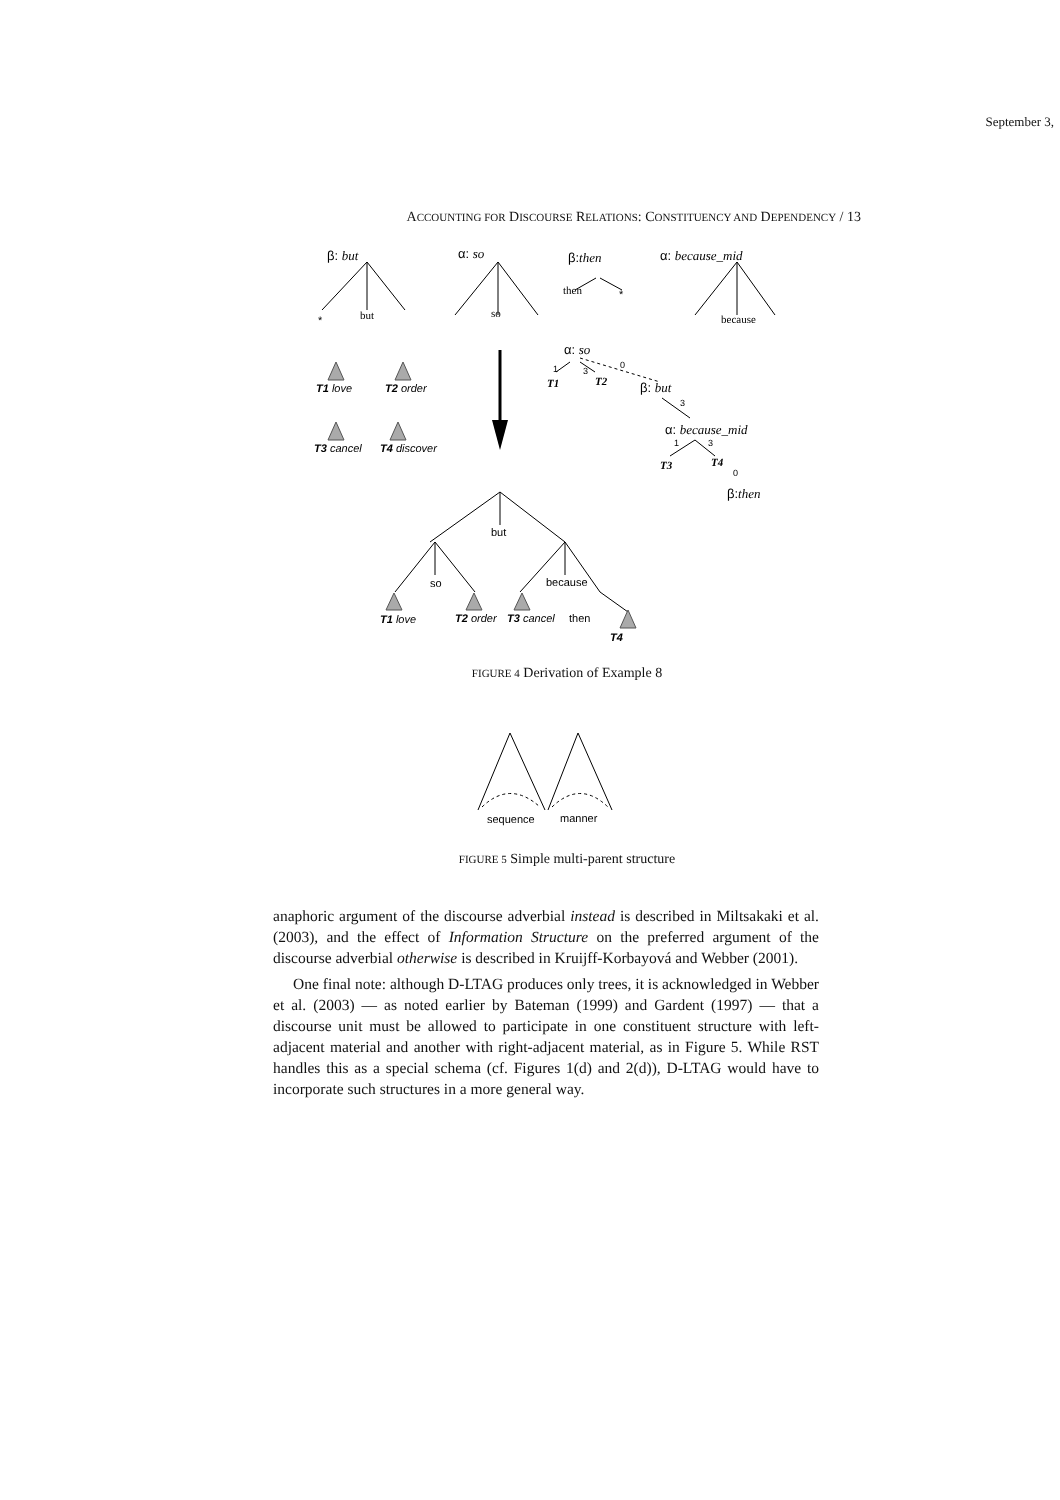September 3,
ACCOUNTING FOR DISCOURSE RELATIONS: CONSTITUENCY AND DEPENDENCY / 13
β: but
α: so
β:then
α: because_mid
*
but
so
then
*
because
T1 love
T2 order
T3 cancel
T4 discover
α: so
1
3
0
T1
T2
β: but
3
α: because_mid
1
3
T3
T4
0
β:then
but
so
because
T1 love
T2 order
T3 cancel
then
T4
FIGURE 4 Derivation of Example 8
sequence
manner
FIGURE 5 Simple multi-parent structure
anaphoric argument of the discourse adverbial instead is described in Miltsakaki et al. (2003), and the effect of Information Structure on the preferred argument of the discourse adverbial otherwise is described in Kruijff-Korbayová and Webber (2001).
One final note: although D-LTAG produces only trees, it is acknowledged in Webber et al. (2003) — as noted earlier by Bateman (1999) and Gardent (1997) — that a discourse unit must be allowed to participate in one constituent structure with left-adjacent material and another with right-adjacent material, as in Figure 5. While RST handles this as a special schema (cf. Figures 1(d) and 2(d)), D-LTAG would have to incorporate such structures in a more general way.